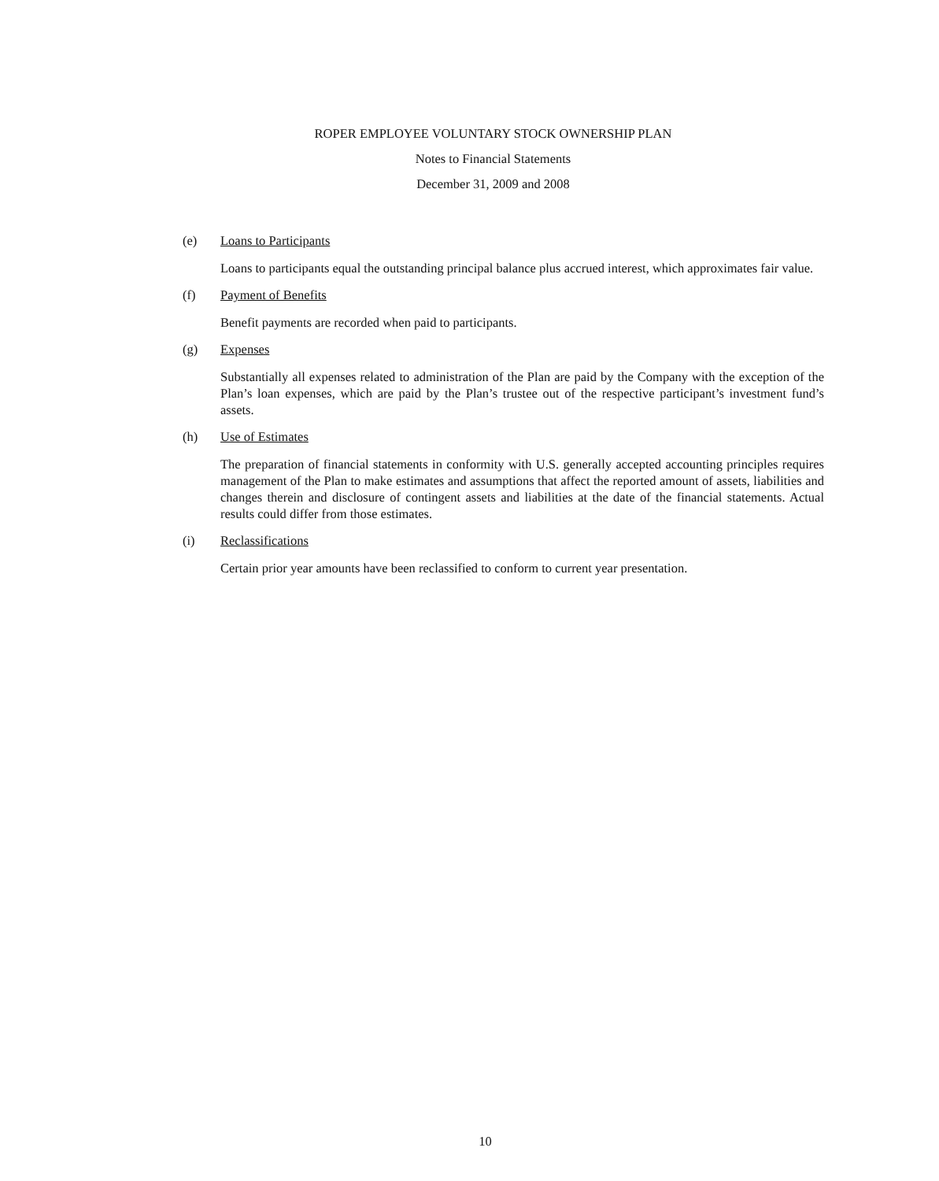ROPER EMPLOYEE VOLUNTARY STOCK OWNERSHIP PLAN
Notes to Financial Statements
December 31, 2009 and 2008
(e) Loans to Participants
Loans to participants equal the outstanding principal balance plus accrued interest, which approximates fair value.
(f) Payment of Benefits
Benefit payments are recorded when paid to participants.
(g) Expenses
Substantially all expenses related to administration of the Plan are paid by the Company with the exception of the Plan’s loan expenses, which are paid by the Plan’s trustee out of the respective participant’s investment fund’s assets.
(h) Use of Estimates
The preparation of financial statements in conformity with U.S. generally accepted accounting principles requires management of the Plan to make estimates and assumptions that affect the reported amount of assets, liabilities and changes therein and disclosure of contingent assets and liabilities at the date of the financial statements. Actual results could differ from those estimates.
(i) Reclassifications
Certain prior year amounts have been reclassified to conform to current year presentation.
10